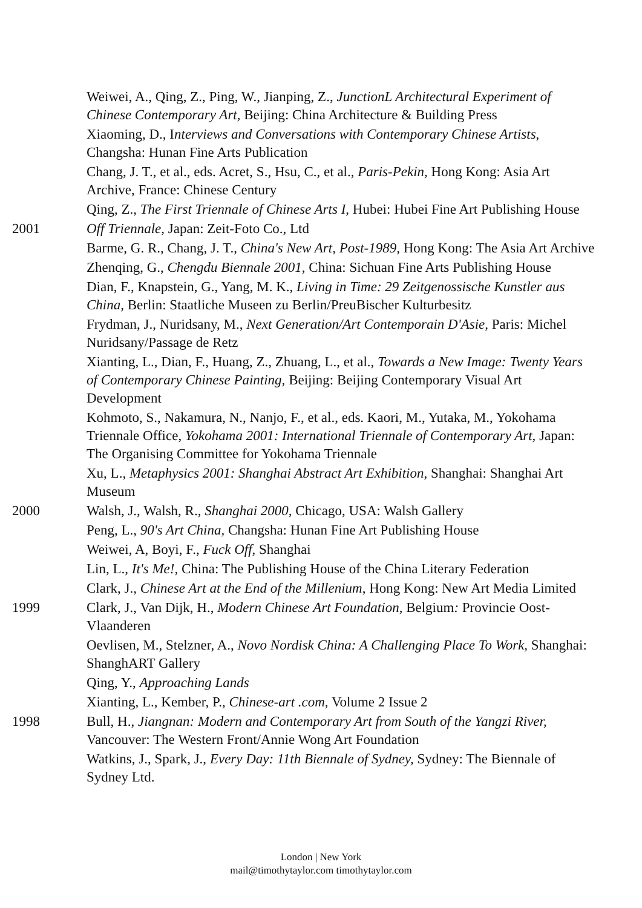Weiwei, A., Qing, Z., Ping, W., Jianping, Z., JunctionL Architectural Experiment of Chinese Contemporary Art, Beijing: China Architecture & Building Press
Xiaoming, D., Interviews and Conversations with Contemporary Chinese Artists, Changsha: Hunan Fine Arts Publication
Chang, J. T., et al., eds. Acret, S., Hsu, C., et al., Paris-Pekin, Hong Kong: Asia Art Archive, France: Chinese Century
Qing, Z., The First Triennale of Chinese Arts I, Hubei: Hubei Fine Art Publishing House
2001 Off Triennale, Japan: Zeit-Foto Co., Ltd
Barme, G. R., Chang, J. T., China's New Art, Post-1989, Hong Kong: The Asia Art Archive
Zhenqing, G., Chengdu Biennale 2001, China: Sichuan Fine Arts Publishing House
Dian, F., Knapstein, G., Yang, M. K., Living in Time: 29 Zeitgenossische Kunstler aus China, Berlin: Staatliche Museen zu Berlin/PreuBischer Kulturbesitz
Frydman, J., Nuridsany, M., Next Generation/Art Contemporain D'Asie, Paris: Michel Nuridsany/Passage de Retz
Xianting, L., Dian, F., Huang, Z., Zhuang, L., et al., Towards a New Image: Twenty Years of Contemporary Chinese Painting, Beijing: Beijing Contemporary Visual Art Development
Kohmoto, S., Nakamura, N., Nanjo, F., et al., eds. Kaori, M., Yutaka, M., Yokohama Triennale Office, Yokohama 2001: International Triennale of Contemporary Art, Japan: The Organising Committee for Yokohama Triennale
Xu, L., Metaphysics 2001: Shanghai Abstract Art Exhibition, Shanghai: Shanghai Art Museum
2000 Walsh, J., Walsh, R., Shanghai 2000, Chicago, USA: Walsh Gallery
Peng, L., 90's Art China, Changsha: Hunan Fine Art Publishing House
Weiwei, A, Boyi, F., Fuck Off, Shanghai
Lin, L., It's Me!, China: The Publishing House of the China Literary Federation
Clark, J., Chinese Art at the End of the Millenium, Hong Kong: New Art Media Limited
1999 Clark, J., Van Dijk, H., Modern Chinese Art Foundation, Belgium: Provincie Oost-Vlaanderen
Oevlisen, M., Stelzner, A., Novo Nordisk China: A Challenging Place To Work, Shanghai: ShanghART Gallery
Qing, Y., Approaching Lands
Xianting, L., Kember, P., Chinese-art .com, Volume 2 Issue 2
1998 Bull, H., Jiangnan: Modern and Contemporary Art from South of the Yangzi River, Vancouver: The Western Front/Annie Wong Art Foundation
Watkins, J., Spark, J., Every Day: 11th Biennale of Sydney, Sydney: The Biennale of Sydney Ltd.
London | New York
mail@timothytaylor.com timothytaylor.com